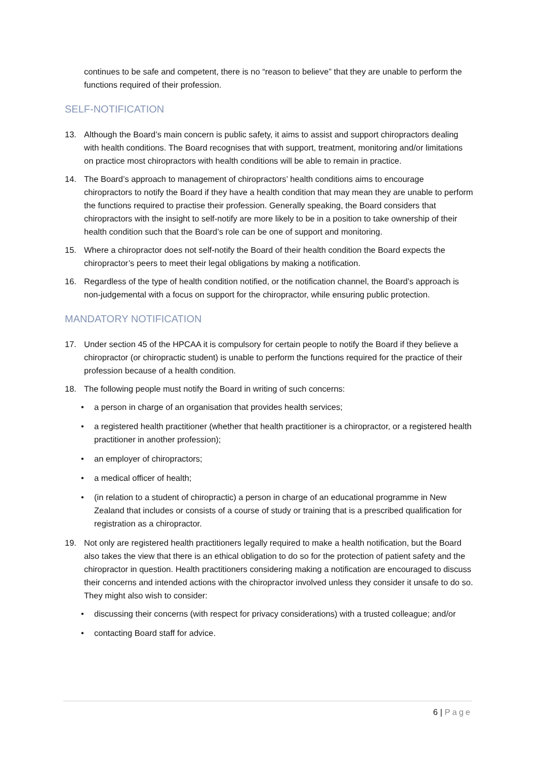continues to be safe and competent, there is no “reason to believe” that they are unable to perform the functions required of their profession.
SELF-NOTIFICATION
13. Although the Board’s main concern is public safety, it aims to assist and support chiropractors dealing with health conditions. The Board recognises that with support, treatment, monitoring and/or limitations on practice most chiropractors with health conditions will be able to remain in practice.
14. The Board’s approach to management of chiropractors’ health conditions aims to encourage chiropractors to notify the Board if they have a health condition that may mean they are unable to perform the functions required to practise their profession. Generally speaking, the Board considers that chiropractors with the insight to self-notify are more likely to be in a position to take ownership of their health condition such that the Board’s role can be one of support and monitoring.
15. Where a chiropractor does not self-notify the Board of their health condition the Board expects the chiropractor’s peers to meet their legal obligations by making a notification.
16. Regardless of the type of health condition notified, or the notification channel, the Board’s approach is non-judgemental with a focus on support for the chiropractor, while ensuring public protection.
MANDATORY NOTIFICATION
17. Under section 45 of the HPCAA it is compulsory for certain people to notify the Board if they believe a chiropractor (or chiropractic student) is unable to perform the functions required for the practice of their profession because of a health condition.
18. The following people must notify the Board in writing of such concerns:
• a person in charge of an organisation that provides health services;
• a registered health practitioner (whether that health practitioner is a chiropractor, or a registered health practitioner in another profession);
• an employer of chiropractors;
• a medical officer of health;
• (in relation to a student of chiropractic) a person in charge of an educational programme in New Zealand that includes or consists of a course of study or training that is a prescribed qualification for registration as a chiropractor.
19. Not only are registered health practitioners legally required to make a health notification, but the Board also takes the view that there is an ethical obligation to do so for the protection of patient safety and the chiropractor in question. Health practitioners considering making a notification are encouraged to discuss their concerns and intended actions with the chiropractor involved unless they consider it unsafe to do so. They might also wish to consider:
• discussing their concerns (with respect for privacy considerations) with a trusted colleague; and/or
• contacting Board staff for advice.
6 | Page